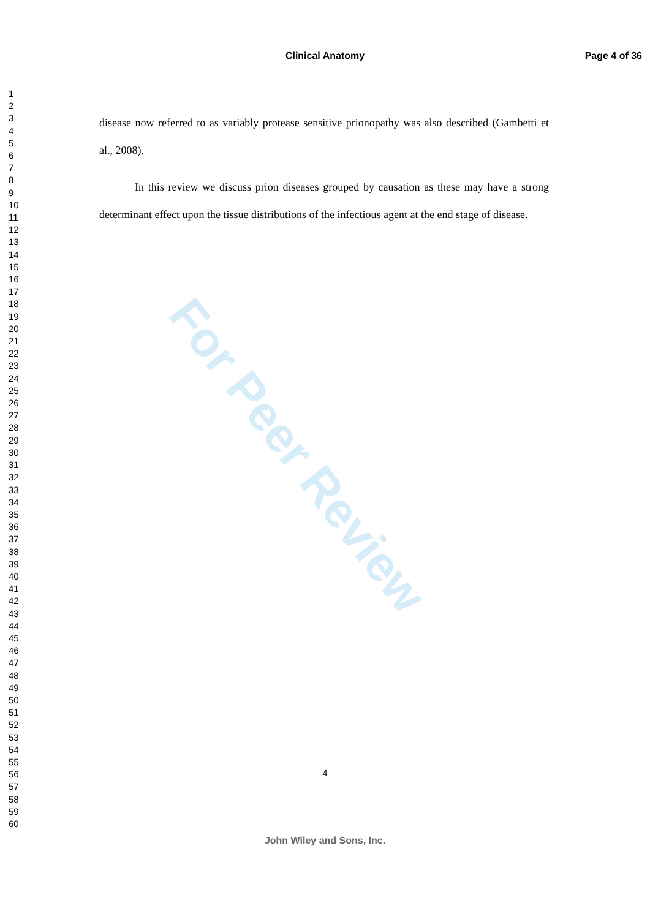For Peer Review
Clinical Anatomy Page 4 of 36
1
2
3
4
5
6
7
8
9
10
11
12
13
14
15
16
17
18
19
20
21
22
23
24
25
26
27
28
29
30
31
32
33
34
35
36
37
38
39
40
41
42
43
44
45
46
47
48
49
50
51
52
53
54
55
56
57
58
59
60
disease now referred to as variably protease sensitive prionopathy was also described (Gambetti et al., 2008).
In this review we discuss prion diseases grouped by causation as these may have a strong determinant effect upon the tissue distributions of the infectious agent at the end stage of disease.
4
John Wiley and Sons, Inc.